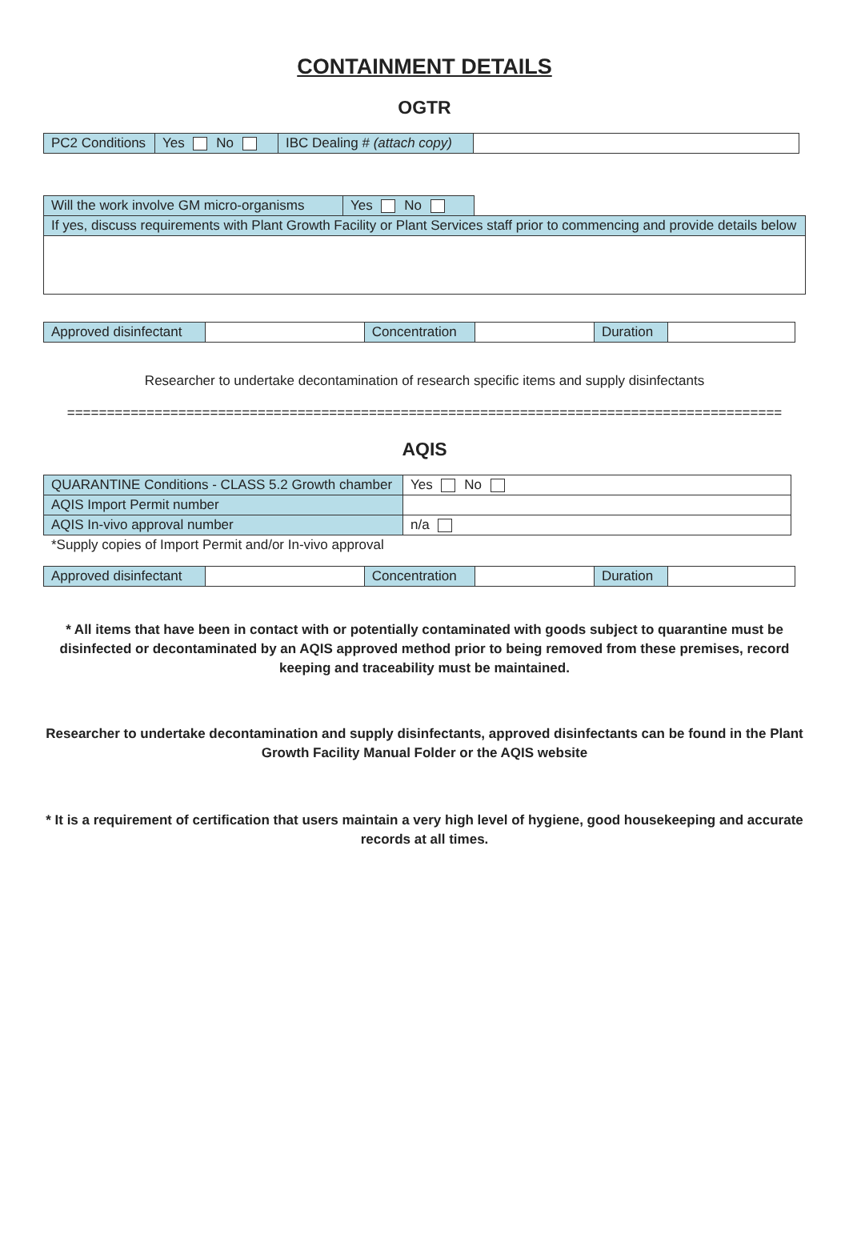CONTAINMENT DETAILS
OGTR
| PC2 Conditions | Yes No | IBC Dealing # (attach copy) | |
| Will the work involve GM micro-organisms | Yes No | |
| If yes, discuss requirements with Plant Growth Facility or Plant Services staff prior to commencing and provide details below | | |
| Approved disinfectant | | Concentration | | Duration | |
Researcher to undertake decontamination of research specific items and supply disinfectants
==========================================================================================
AQIS
| QUARANTINE Conditions - CLASS 5.2 Growth chamber | Yes No |
| AQIS Import Permit number | |
| AQIS In-vivo approval number | n/a |
*Supply copies of Import Permit and/or In-vivo approval
| Approved disinfectant | | Concentration | | Duration | |
* All items that have been in contact with or potentially contaminated with goods subject to quarantine must be disinfected or decontaminated by an AQIS approved method prior to being removed from these premises, record keeping and traceability must be maintained.
Researcher to undertake decontamination and supply disinfectants, approved disinfectants can be found in the Plant Growth Facility Manual Folder or the AQIS website
* It is a requirement of certification that users maintain a very high level of hygiene, good housekeeping and accurate records at all times.